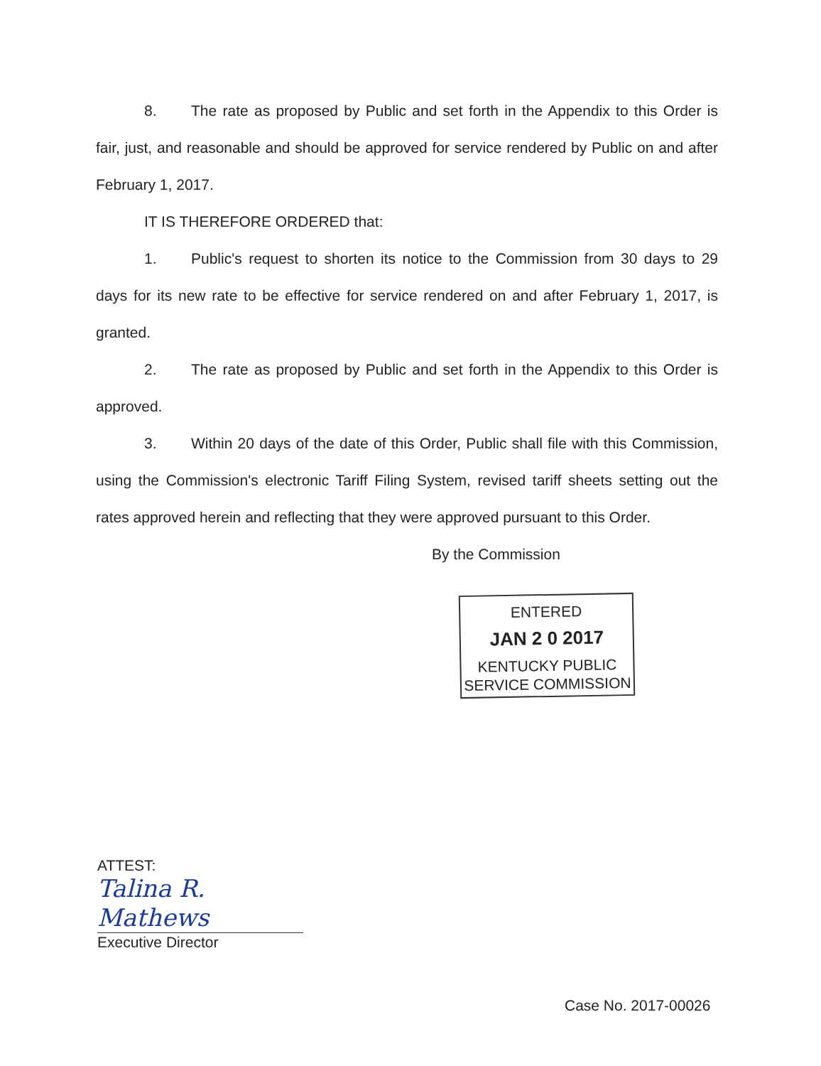8. The rate as proposed by Public and set forth in the Appendix to this Order is fair, just, and reasonable and should be approved for service rendered by Public on and after February 1, 2017.
IT IS THEREFORE ORDERED that:
1. Public's request to shorten its notice to the Commission from 30 days to 29 days for its new rate to be effective for service rendered on and after February 1, 2017, is granted.
2. The rate as proposed by Public and set forth in the Appendix to this Order is approved.
3. Within 20 days of the date of this Order, Public shall file with this Commission, using the Commission's electronic Tariff Filing System, revised tariff sheets setting out the rates approved herein and reflecting that they were approved pursuant to this Order.
By the Commission
ENTERED
JAN 2 0 2017
KENTUCKY PUBLIC
SERVICE COMMISSION
ATTEST:
Talina R. Mathews
Executive Director
Case No. 2017-00026